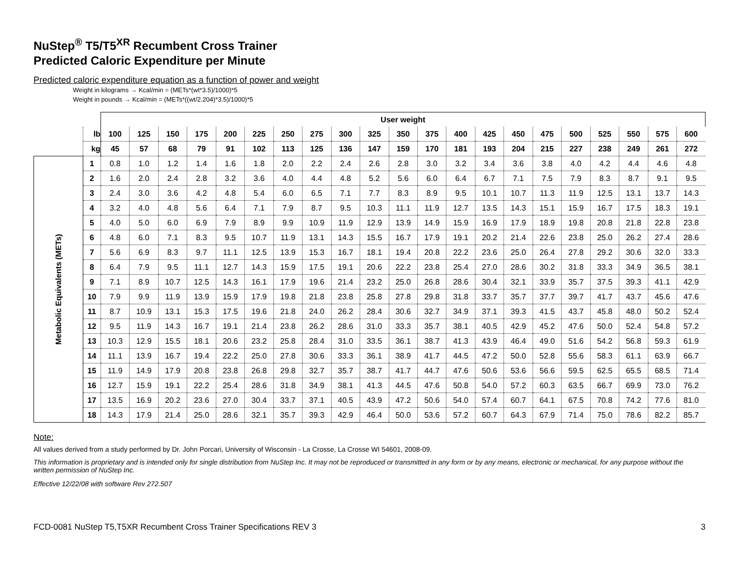NuStep<sup>®</sup> T5/T5<sup>XR</sup> Recumbent Cross Trainer
Predicted Caloric Expenditure per Minute
Predicted caloric expenditure equation as a function of power and weight
Weight in kilograms → Kcal/min = (METs*(wt*3.5)/1000)*5
Weight in pounds → Kcal/min = (METs*((wt/2.204)*3.5)/1000)*5
| | | User weight | | | | | | | | | | | | | | | | | | | | |
| | lb | 100 | 125 | 150 | 175 | 200 | 225 | 250 | 275 | 300 | 325 | 350 | 375 | 400 | 425 | 450 | 475 | 500 | 525 | 550 | 575 | 600 |
| | kg | 45 | 57 | 68 | 79 | 91 | 102 | 113 | 125 | 136 | 147 | 159 | 170 | 181 | 193 | 204 | 215 | 227 | 238 | 249 | 261 | 272 |
| Metabolic Equivalents (METs) | 1 | 0.8 | 1.0 | 1.2 | 1.4 | 1.6 | 1.8 | 2.0 | 2.2 | 2.4 | 2.6 | 2.8 | 3.0 | 3.2 | 3.4 | 3.6 | 3.8 | 4.0 | 4.2 | 4.4 | 4.6 | 4.8 |
| | 2 | 1.6 | 2.0 | 2.4 | 2.8 | 3.2 | 3.6 | 4.0 | 4.4 | 4.8 | 5.2 | 5.6 | 6.0 | 6.4 | 6.7 | 7.1 | 7.5 | 7.9 | 8.3 | 8.7 | 9.1 | 9.5 |
| | 3 | 2.4 | 3.0 | 3.6 | 4.2 | 4.8 | 5.4 | 6.0 | 6.5 | 7.1 | 7.7 | 8.3 | 8.9 | 9.5 | 10.1 | 10.7 | 11.3 | 11.9 | 12.5 | 13.1 | 13.7 | 14.3 |
| | 4 | 3.2 | 4.0 | 4.8 | 5.6 | 6.4 | 7.1 | 7.9 | 8.7 | 9.5 | 10.3 | 11.1 | 11.9 | 12.7 | 13.5 | 14.3 | 15.1 | 15.9 | 16.7 | 17.5 | 18.3 | 19.1 |
| | 5 | 4.0 | 5.0 | 6.0 | 6.9 | 7.9 | 8.9 | 9.9 | 10.9 | 11.9 | 12.9 | 13.9 | 14.9 | 15.9 | 16.9 | 17.9 | 18.9 | 19.8 | 20.8 | 21.8 | 22.8 | 23.8 |
| | 6 | 4.8 | 6.0 | 7.1 | 8.3 | 9.5 | 10.7 | 11.9 | 13.1 | 14.3 | 15.5 | 16.7 | 17.9 | 19.1 | 20.2 | 21.4 | 22.6 | 23.8 | 25.0 | 26.2 | 27.4 | 28.6 |
| | 7 | 5.6 | 6.9 | 8.3 | 9.7 | 11.1 | 12.5 | 13.9 | 15.3 | 16.7 | 18.1 | 19.4 | 20.8 | 22.2 | 23.6 | 25.0 | 26.4 | 27.8 | 29.2 | 30.6 | 32.0 | 33.3 |
| | 8 | 6.4 | 7.9 | 9.5 | 11.1 | 12.7 | 14.3 | 15.9 | 17.5 | 19.1 | 20.6 | 22.2 | 23.8 | 25.4 | 27.0 | 28.6 | 30.2 | 31.8 | 33.3 | 34.9 | 36.5 | 38.1 |
| | 9 | 7.1 | 8.9 | 10.7 | 12.5 | 14.3 | 16.1 | 17.9 | 19.6 | 21.4 | 23.2 | 25.0 | 26.8 | 28.6 | 30.4 | 32.1 | 33.9 | 35.7 | 37.5 | 39.3 | 41.1 | 42.9 |
| | 10 | 7.9 | 9.9 | 11.9 | 13.9 | 15.9 | 17.9 | 19.8 | 21.8 | 23.8 | 25.8 | 27.8 | 29.8 | 31.8 | 33.7 | 35.7 | 37.7 | 39.7 | 41.7 | 43.7 | 45.6 | 47.6 |
| | 11 | 8.7 | 10.9 | 13.1 | 15.3 | 17.5 | 19.6 | 21.8 | 24.0 | 26.2 | 28.4 | 30.6 | 32.7 | 34.9 | 37.1 | 39.3 | 41.5 | 43.7 | 45.8 | 48.0 | 50.2 | 52.4 |
| | 12 | 9.5 | 11.9 | 14.3 | 16.7 | 19.1 | 21.4 | 23.8 | 26.2 | 28.6 | 31.0 | 33.3 | 35.7 | 38.1 | 40.5 | 42.9 | 45.2 | 47.6 | 50.0 | 52.4 | 54.8 | 57.2 |
| | 13 | 10.3 | 12.9 | 15.5 | 18.1 | 20.6 | 23.2 | 25.8 | 28.4 | 31.0 | 33.5 | 36.1 | 38.7 | 41.3 | 43.9 | 46.4 | 49.0 | 51.6 | 54.2 | 56.8 | 59.3 | 61.9 |
| | 14 | 11.1 | 13.9 | 16.7 | 19.4 | 22.2 | 25.0 | 27.8 | 30.6 | 33.3 | 36.1 | 38.9 | 41.7 | 44.5 | 47.2 | 50.0 | 52.8 | 55.6 | 58.3 | 61.1 | 63.9 | 66.7 |
| | 15 | 11.9 | 14.9 | 17.9 | 20.8 | 23.8 | 26.8 | 29.8 | 32.7 | 35.7 | 38.7 | 41.7 | 44.7 | 47.6 | 50.6 | 53.6 | 56.6 | 59.5 | 62.5 | 65.5 | 68.5 | 71.4 |
| | 16 | 12.7 | 15.9 | 19.1 | 22.2 | 25.4 | 28.6 | 31.8 | 34.9 | 38.1 | 41.3 | 44.5 | 47.6 | 50.8 | 54.0 | 57.2 | 60.3 | 63.5 | 66.7 | 69.9 | 73.0 | 76.2 |
| | 17 | 13.5 | 16.9 | 20.2 | 23.6 | 27.0 | 30.4 | 33.7 | 37.1 | 40.5 | 43.9 | 47.2 | 50.6 | 54.0 | 57.4 | 60.7 | 64.1 | 67.5 | 70.8 | 74.2 | 77.6 | 81.0 |
| | 18 | 14.3 | 17.9 | 21.4 | 25.0 | 28.6 | 32.1 | 35.7 | 39.3 | 42.9 | 46.4 | 50.0 | 53.6 | 57.2 | 60.7 | 64.3 | 67.9 | 71.4 | 75.0 | 78.6 | 82.2 | 85.7 |
Note:
All values derived from a study performed by Dr. John Porcari, University of Wisconsin - La Crosse, La Crosse WI 54601, 2008-09.
This information is proprietary and is intended only for single distribution from NuStep Inc. It may not be reproduced or transmitted in any form or by any means, electronic or mechanical, for any purpose without the written permission of NuStep Inc.
Effective 12/22/08 with software Rev 272.507
FCD-0081 NuStep T5,T5XR Recumbent Cross Trainer Specifications REV 3 3